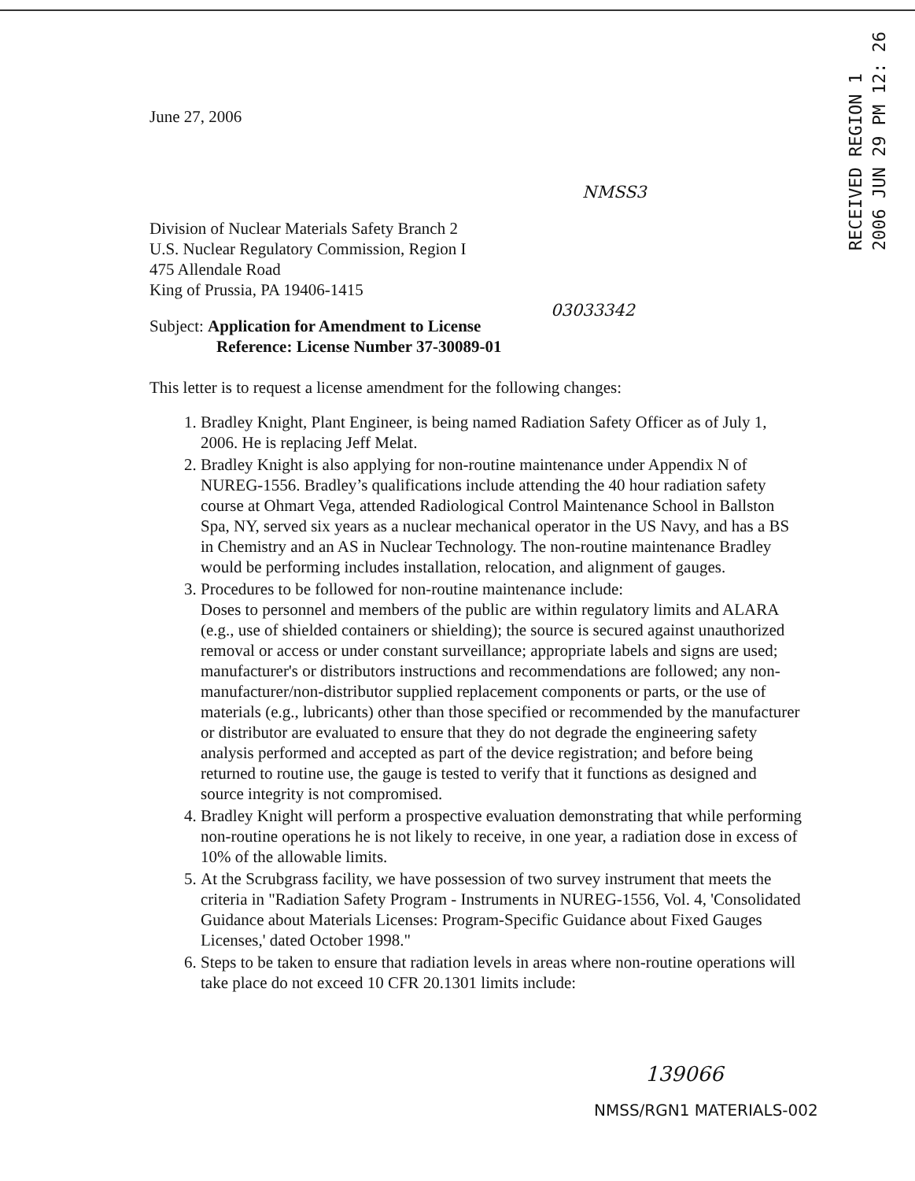RECEIVED REGION 1
2006 JUN 29 PM 12: 26
June 27, 2006
NMSS3
Division of Nuclear Materials Safety Branch 2
U.S. Nuclear Regulatory Commission, Region I
475 Allendale Road
King of Prussia, PA 19406-1415
03033342
Subject: Application for Amendment to License
Reference: License Number 37-30089-01
This letter is to request a license amendment for the following changes:
1. Bradley Knight, Plant Engineer, is being named Radiation Safety Officer as of July 1, 2006. He is replacing Jeff Melat.
2. Bradley Knight is also applying for non-routine maintenance under Appendix N of NUREG-1556. Bradley’s qualifications include attending the 40 hour radiation safety course at Ohmart Vega, attended Radiological Control Maintenance School in Ballston Spa, NY, served six years as a nuclear mechanical operator in the US Navy, and has a BS in Chemistry and an AS in Nuclear Technology. The non-routine maintenance Bradley would be performing includes installation, relocation, and alignment of gauges.
3. Procedures to be followed for non-routine maintenance include:
Doses to personnel and members of the public are within regulatory limits and ALARA (e.g., use of shielded containers or shielding); the source is secured against unauthorized removal or access or under constant surveillance; appropriate labels and signs are used; manufacturer's or distributors instructions and recommendations are followed; any non-manufacturer/non-distributor supplied replacement components or parts, or the use of materials (e.g., lubricants) other than those specified or recommended by the manufacturer or distributor are evaluated to ensure that they do not degrade the engineering safety analysis performed and accepted as part of the device registration; and before being returned to routine use, the gauge is tested to verify that it functions as designed and source integrity is not compromised.
4. Bradley Knight will perform a prospective evaluation demonstrating that while performing non-routine operations he is not likely to receive, in one year, a radiation dose in excess of 10% of the allowable limits.
5. At the Scrubgrass facility, we have possession of two survey instrument that meets the criteria in "Radiation Safety Program - Instruments in NUREG-1556, Vol. 4, 'Consolidated Guidance about Materials Licenses: Program-Specific Guidance about Fixed Gauges Licenses,' dated October 1998."
6. Steps to be taken to ensure that radiation levels in areas where non-routine operations will take place do not exceed 10 CFR 20.1301 limits include:
139066
NMSS/RGN1 MATERIALS-002